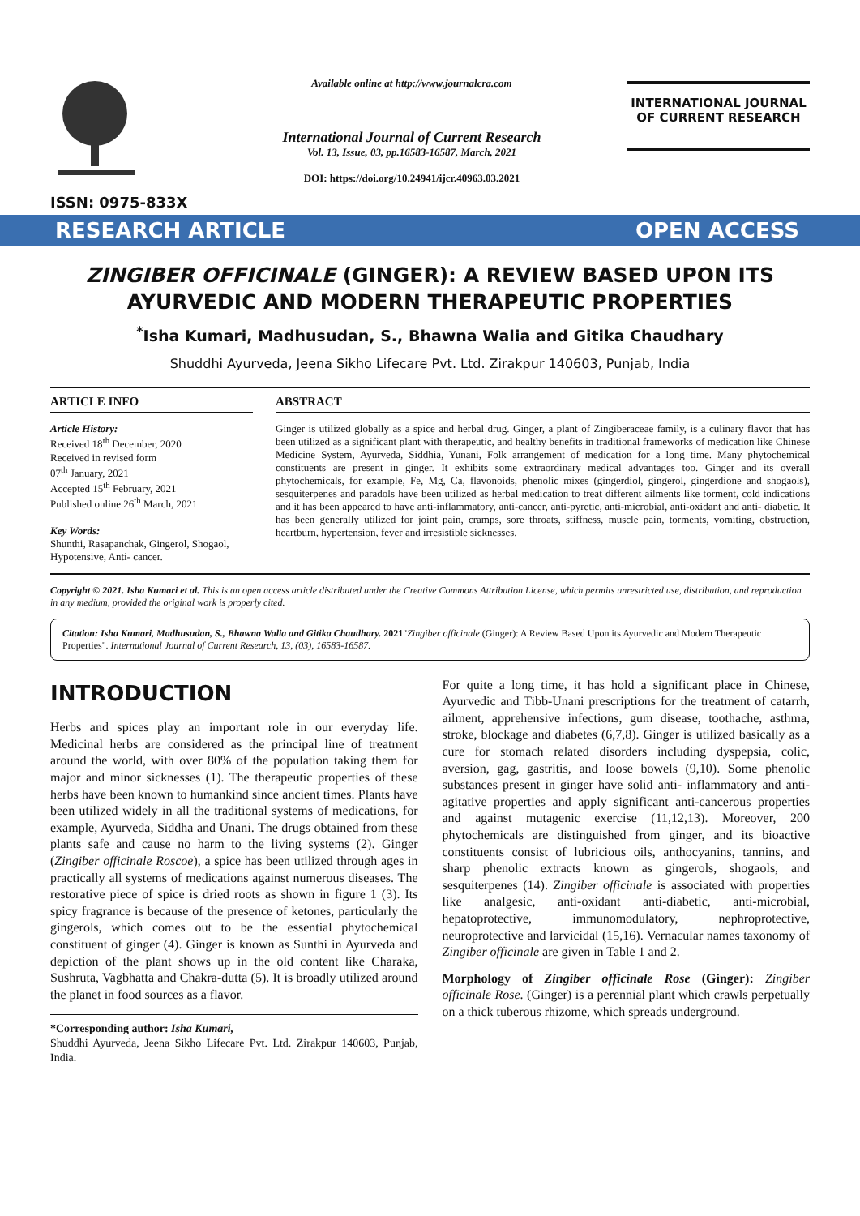ISSN: 0975-833X
Available online at http://www.journalcra.com
International Journal of Current Research
Vol. 13, Issue, 03, pp.16583-16587, March, 2021
DOI: https://doi.org/10.24941/ijcr.40963.03.2021
INTERNATIONAL JOURNAL
OF CURRENT RESEARCH
RESEARCH ARTICLE OPEN ACCESS
ZINGIBER OFFICINALE (GINGER): A REVIEW BASED UPON ITS AYURVEDIC AND MODERN THERAPEUTIC PROPERTIES
<sup>*</sup> Isha Kumari, Madhusudan, S., Bhawna Walia and Gitika Chaudhary
Shuddhi Ayurveda, Jeena Sikho Lifecare Pvt. Ltd. Zirakpur 140603, Punjab, India
ARTICLE INFO
Article History:
Received 18<sup>th</sup> December, 2020
Received in revised form
07<sup>th</sup> January, 2021
Accepted 15<sup>th</sup> February, 2021
Published online 26<sup>th</sup> March, 2021
Key Words:
Shunthi, Rasapanchak, Gingerol, Shogaol, Hypotensive, Anti- cancer.
ABSTRACT
Ginger is utilized globally as a spice and herbal drug. Ginger, a plant of Zingiberaceae family, is a culinary flavor that has been utilized as a significant plant with therapeutic, and healthy benefits in traditional frameworks of medication like Chinese Medicine System, Ayurveda, Siddhia, Yunani, Folk arrangement of medication for a long time. Many phytochemical constituents are present in ginger. It exhibits some extraordinary medical advantages too. Ginger and its overall phytochemicals, for example, Fe, Mg, Ca, flavonoids, phenolic mixes (gingerdiol, gingerol, gingerdione and shogaols), sesquiterpenes and paradols have been utilized as herbal medication to treat different ailments like torment, cold indications and it has been appeared to have anti-inflammatory, anti-cancer, anti-pyretic, anti-microbial, anti-oxidant and anti- diabetic. It has been generally utilized for joint pain, cramps, sore throats, stiffness, muscle pain, torments, vomiting, obstruction, heartburn, hypertension, fever and irresistible sicknesses.
Copyright © 2021. Isha Kumari et al. This is an open access article distributed under the Creative Commons Attribution License, which permits unrestricted use, distribution, and reproduction in any medium, provided the original work is properly cited.
Citation: Isha Kumari, Madhusudan, S., Bhawna Walia and Gitika Chaudhary. 2021"Zingiber officinale (Ginger): A Review Based Upon its Ayurvedic and Modern Therapeutic Properties". International Journal of Current Research, 13, (03), 16583-16587.
INTRODUCTION
Herbs and spices play an important role in our everyday life. Medicinal herbs are considered as the principal line of treatment around the world, with over 80% of the population taking them for major and minor sicknesses (1). The therapeutic properties of these herbs have been known to humankind since ancient times. Plants have been utilized widely in all the traditional systems of medications, for example, Ayurveda, Siddha and Unani. The drugs obtained from these plants safe and cause no harm to the living systems (2). Ginger (Zingiber officinale Roscoe), a spice has been utilized through ages in practically all systems of medications against numerous diseases. The restorative piece of spice is dried roots as shown in figure 1 (3). Its spicy fragrance is because of the presence of ketones, particularly the gingerols, which comes out to be the essential phytochemical constituent of ginger (4). Ginger is known as Sunthi in Ayurveda and depiction of the plant shows up in the old content like Charaka, Sushruta, Vagbhatta and Chakra-dutta (5). It is broadly utilized around the planet in food sources as a flavor.
*Corresponding author: Isha Kumari,
Shuddhi Ayurveda, Jeena Sikho Lifecare Pvt. Ltd. Zirakpur 140603, Punjab, India.
For quite a long time, it has hold a significant place in Chinese, Ayurvedic and Tibb-Unani prescriptions for the treatment of catarrh, ailment, apprehensive infections, gum disease, toothache, asthma, stroke, blockage and diabetes (6,7,8). Ginger is utilized basically as a cure for stomach related disorders including dyspepsia, colic, aversion, gag, gastritis, and loose bowels (9,10). Some phenolic substances present in ginger have solid anti- inflammatory and anti-agitative properties and apply significant anti-cancerous properties and against mutagenic exercise (11,12,13). Moreover, 200 phytochemicals are distinguished from ginger, and its bioactive constituents consist of lubricious oils, anthocyanins, tannins, and sharp phenolic extracts known as gingerols, shogaols, and sesquiterpenes (14). Zingiber officinale is associated with properties like analgesic, anti-oxidant anti-diabetic, anti-microbial, hepatoprotective, immunomodulatory, nephroprotective, neuroprotective and larvicidal (15,16). Vernacular names taxonomy of Zingiber officinale are given in Table 1 and 2.
Morphology of Zingiber officinale Rose (Ginger): Zingiber officinale Rose. (Ginger) is a perennial plant which crawls perpetually on a thick tuberous rhizome, which spreads underground.